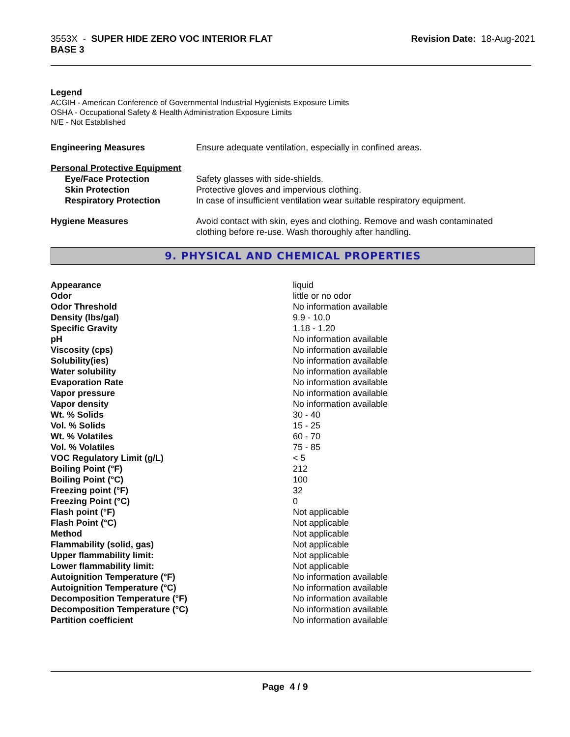3553X - SUPER HIDE ZERO VOC INTERIOR FLAT
BASE 3
Revision Date: 18-Aug-2021
Legend
ACGIH - American Conference of Governmental Industrial Hygienists Exposure Limits
OSHA - Occupational Safety & Health Administration Exposure Limits
N/E - Not Established
| Engineering Measures | Ensure adequate ventilation, especially in confined areas. |
| Personal Protective Equipment | |
| Eye/Face Protection | Safety glasses with side-shields. |
| Skin Protection | Protective gloves and impervious clothing. |
| Respiratory Protection | In case of insufficient ventilation wear suitable respiratory equipment. |
| Hygiene Measures | Avoid contact with skin, eyes and clothing. Remove and wash contaminated clothing before re-use. Wash thoroughly after handling. |
9. PHYSICAL AND CHEMICAL PROPERTIES
| Appearance | liquid |
| Odor | little or no odor |
| Odor Threshold | No information available |
| Density (lbs/gal) | 9.9 - 10.0 |
| Specific Gravity | 1.18 - 1.20 |
| pH | No information available |
| Viscosity (cps) | No information available |
| Solubility(ies) | No information available |
| Water solubility | No information available |
| Evaporation Rate | No information available |
| Vapor pressure | No information available |
| Vapor density | No information available |
| Wt. % Solids | 30 - 40 |
| Vol. % Solids | 15 - 25 |
| Wt. % Volatiles | 60 - 70 |
| Vol. % Volatiles | 75 - 85 |
| VOC Regulatory Limit (g/L) | < 5 |
| Boiling Point (°F) | 212 |
| Boiling Point (°C) | 100 |
| Freezing point (°F) | 32 |
| Freezing Point (°C) | 0 |
| Flash point (°F) | Not applicable |
| Flash Point (°C) | Not applicable |
| Method | Not applicable |
| Flammability (solid, gas) | Not applicable |
| Upper flammability limit: | Not applicable |
| Lower flammability limit: | Not applicable |
| Autoignition Temperature (°F) | No information available |
| Autoignition Temperature (°C) | No information available |
| Decomposition Temperature (°F) | No information available |
| Decomposition Temperature (°C) | No information available |
| Partition coefficient | No information available |
Page 4 / 9